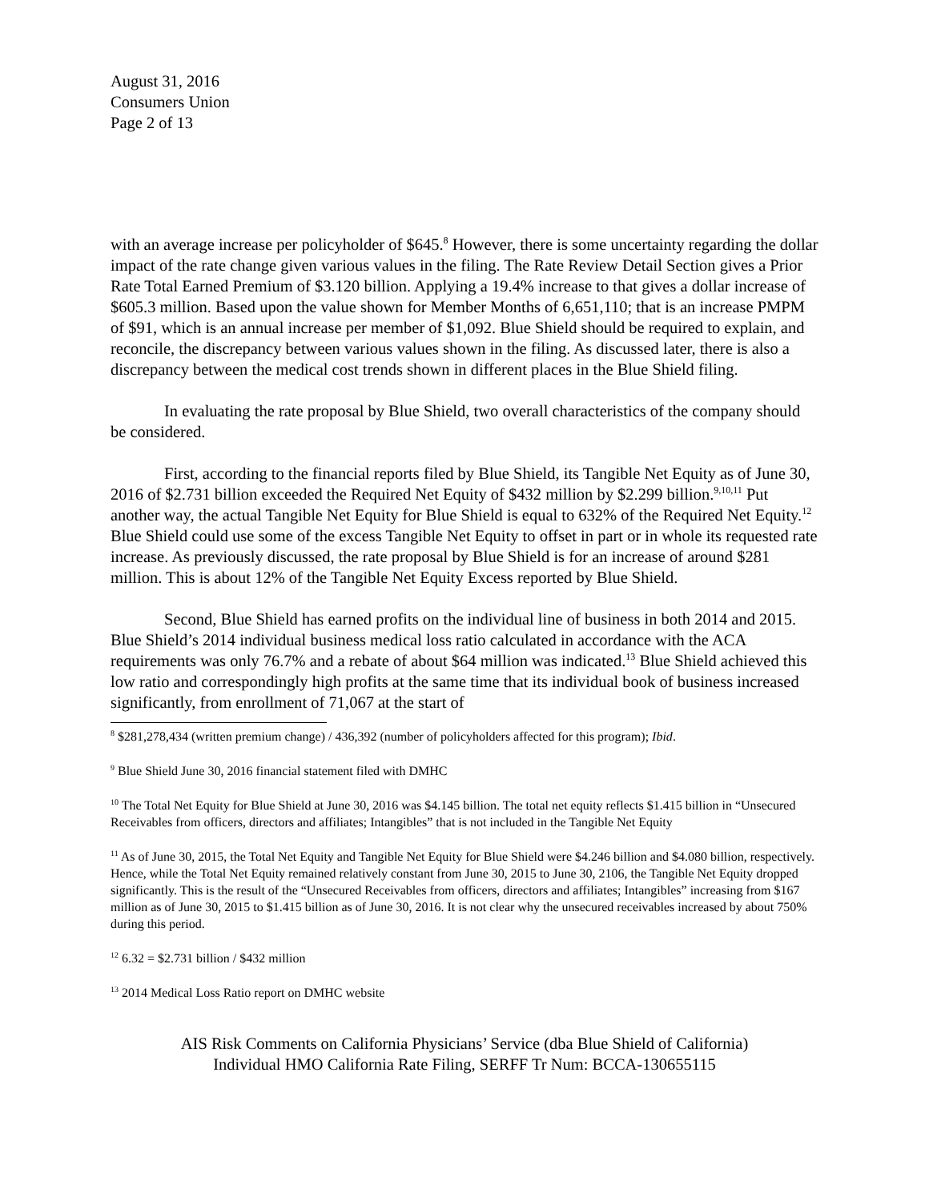August 31, 2016
Consumers Union
Page 2 of 13
with an average increase per policyholder of $645.<sup>8</sup> However, there is some uncertainty regarding the dollar impact of the rate change given various values in the filing. The Rate Review Detail Section gives a Prior Rate Total Earned Premium of $3.120 billion. Applying a 19.4% increase to that gives a dollar increase of $605.3 million. Based upon the value shown for Member Months of 6,651,110; that is an increase PMPM of $91, which is an annual increase per member of $1,092. Blue Shield should be required to explain, and reconcile, the discrepancy between various values shown in the filing. As discussed later, there is also a discrepancy between the medical cost trends shown in different places in the Blue Shield filing.
In evaluating the rate proposal by Blue Shield, two overall characteristics of the company should be considered.
First, according to the financial reports filed by Blue Shield, its Tangible Net Equity as of June 30, 2016 of $2.731 billion exceeded the Required Net Equity of $432 million by $2.299 billion.<sup>9,10,11</sup> Put another way, the actual Tangible Net Equity for Blue Shield is equal to 632% of the Required Net Equity.<sup>12</sup> Blue Shield could use some of the excess Tangible Net Equity to offset in part or in whole its requested rate increase. As previously discussed, the rate proposal by Blue Shield is for an increase of around $281 million. This is about 12% of the Tangible Net Equity Excess reported by Blue Shield.
Second, Blue Shield has earned profits on the individual line of business in both 2014 and 2015. Blue Shield’s 2014 individual business medical loss ratio calculated in accordance with the ACA requirements was only 76.7% and a rebate of about $64 million was indicated.<sup>13</sup> Blue Shield achieved this low ratio and correspondingly high profits at the same time that its individual book of business increased significantly, from enrollment of 71,067 at the start of
<sup>8</sup> $281,278,434 (written premium change) / 436,392 (number of policyholders affected for this program); Ibid.
<sup>9</sup> Blue Shield June 30, 2016 financial statement filed with DMHC
<sup>10</sup> The Total Net Equity for Blue Shield at June 30, 2016 was $4.145 billion. The total net equity reflects $1.415 billion in “Unsecured Receivables from officers, directors and affiliates; Intangibles” that is not included in the Tangible Net Equity
<sup>11</sup> As of June 30, 2015, the Total Net Equity and Tangible Net Equity for Blue Shield were $4.246 billion and $4.080 billion, respectively. Hence, while the Total Net Equity remained relatively constant from June 30, 2015 to June 30, 2106, the Tangible Net Equity dropped significantly. This is the result of the “Unsecured Receivables from officers, directors and affiliates; Intangibles” increasing from $167 million as of June 30, 2015 to $1.415 billion as of June 30, 2016. It is not clear why the unsecured receivables increased by about 750% during this period.
<sup>12</sup> 6.32 = $2.731 billion / $432 million
<sup>13</sup> 2014 Medical Loss Ratio report on DMHC website
AIS Risk Comments on California Physicians’ Service (dba Blue Shield of California)
Individual HMO California Rate Filing, SERFF Tr Num: BCCA-130655115